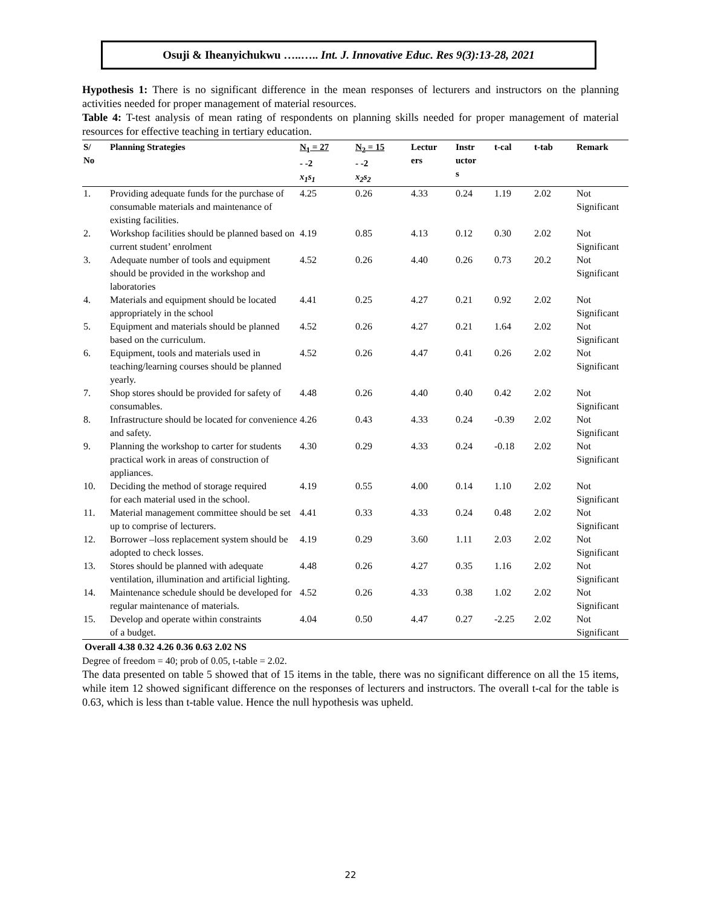Osuji & Iheanyichukwu …..….. Int. J. Innovative Educ. Res 9(3):13-28, 2021
Hypothesis 1: There is no significant difference in the mean responses of lecturers and instructors on the planning activities needed for proper management of material resources.
Table 4: T-test analysis of mean rating of respondents on planning skills needed for proper management of material resources for effective teaching in tertiary education.
| S/ No | Planning Strategies | N<sub>1</sub> = 27 - -2 x<sub>1</sub>s<sub>1</sub> | N<sub>2</sub> = 15 - -2 x<sub>2</sub>s<sub>2</sub> | Lectur ers | Instr uctor s | t-cal | t-tab | Remark |
| --- | --- | --- | --- | --- | --- | --- | --- | --- |
| 1. | Providing adequate funds for the purchase of consumable materials and maintenance of existing facilities. | 4.25 | 0.26 | 4.33 | 0.24 | 1.19 | 2.02 | Not Significant |
| 2. | Workshop facilities should be planned based on current student’ enrolment | 4.19 | 0.85 | 4.13 | 0.12 | 0.30 | 2.02 | Not Significant |
| 3. | Adequate number of tools and equipment should be provided in the workshop and laboratories | 4.52 | 0.26 | 4.40 | 0.26 | 0.73 | 20.2 | Not Significant |
| 4. | Materials and equipment should be located appropriately in the school | 4.41 | 0.25 | 4.27 | 0.21 | 0.92 | 2.02 | Not Significant |
| 5. | Equipment and materials should be planned based on the curriculum. | 4.52 | 0.26 | 4.27 | 0.21 | 1.64 | 2.02 | Not Significant |
| 6. | Equipment, tools and materials used in teaching/learning courses should be planned yearly. | 4.52 | 0.26 | 4.47 | 0.41 | 0.26 | 2.02 | Not Significant |
| 7. | Shop stores should be provided for safety of consumables. | 4.48 | 0.26 | 4.40 | 0.40 | 0.42 | 2.02 | Not Significant |
| 8. | Infrastructure should be located for convenience and safety. | 4.26 | 0.43 | 4.33 | 0.24 | -0.39 | 2.02 | Not Significant |
| 9. | Planning the workshop to carter for students practical work in areas of construction of appliances. | 4.30 | 0.29 | 4.33 | 0.24 | -0.18 | 2.02 | Not Significant |
| 10. | Deciding the method of storage required for each material used in the school. | 4.19 | 0.55 | 4.00 | 0.14 | 1.10 | 2.02 | Not Significant |
| 11. | Material management committee should be set up to comprise of lecturers. | 4.41 | 0.33 | 4.33 | 0.24 | 0.48 | 2.02 | Not Significant |
| 12. | Borrower –loss replacement system should be adopted to check losses. | 4.19 | 0.29 | 3.60 | 1.11 | 2.03 | 2.02 | Not Significant |
| 13. | Stores should be planned with adequate ventilation, illumination and artificial lighting. | 4.48 | 0.26 | 4.27 | 0.35 | 1.16 | 2.02 | Not Significant |
| 14. | Maintenance schedule should be developed for regular maintenance of materials. | 4.52 | 0.26 | 4.33 | 0.38 | 1.02 | 2.02 | Not Significant |
| 15. | Develop and operate within constraints of a budget. | 4.04 | 0.50 | 4.47 | 0.27 | -2.25 | 2.02 | Not Significant |
Overall 4.38 0.32 4.26 0.36 0.63 2.02 NS
Degree of freedom = 40; prob of 0.05, t-table = 2.02.
The data presented on table 5 showed that of 15 items in the table, there was no significant difference on all the 15 items, while item 12 showed significant difference on the responses of lecturers and instructors. The overall t-cal for the table is 0.63, which is less than t-table value. Hence the null hypothesis was upheld.
22